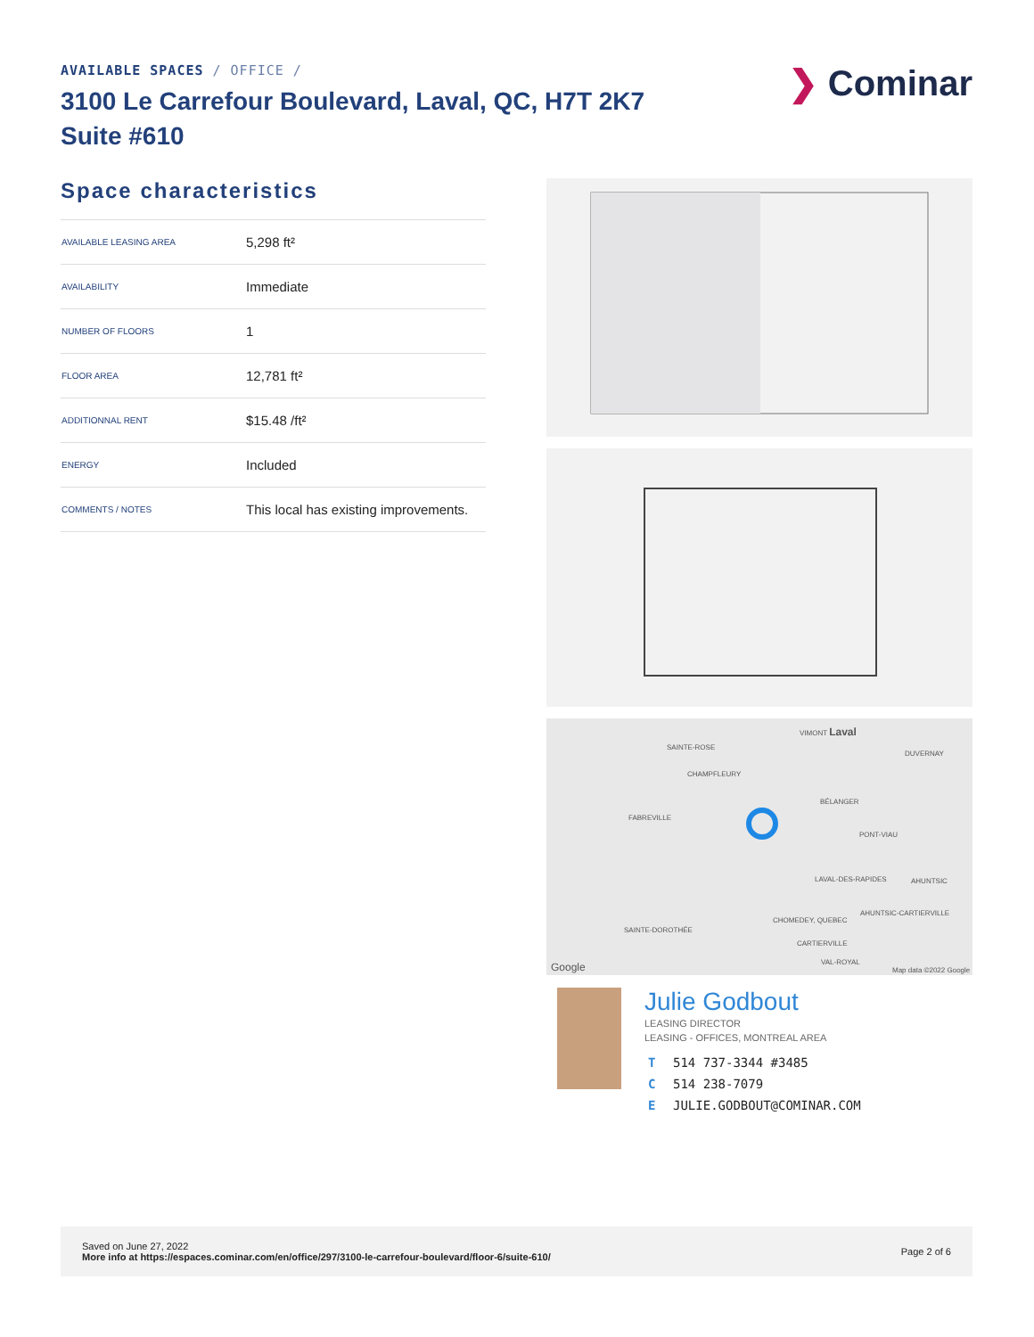AVAILABLE SPACES / OFFICE /
3100 Le Carrefour Boulevard, Laval, QC, H7T 2K7
Suite #610
❯ Cominar
Space characteristics
| AVAILABLE LEASING AREA | 5,298 ft² |
| AVAILABILITY | Immediate |
| NUMBER OF FLOORS | 1 |
| FLOOR AREA | 12,781 ft² |
| ADDITIONNAL RENT | $15.48 /ft² |
| ENERGY | Included |
| COMMENTS / NOTES | This local has existing improvements. |
VIMONT Laval
SAINTE-ROSE
DUVERNAY
CHAMPFLEURY
BÉLANGER
FABREVILLE
PONT-VIAU
LAVAL-DES-RAPIDES AHUNTSIC
AHUNTSIC-CARTIERVILLE
CHOMEDEY, QUEBEC
SAINTE-DOROTHÉE
CARTIERVILLE
VAL-ROYAL Google Map data ©2022 Google
Julie Godbout
LEASING DIRECTOR
LEASING - OFFICES, MONTREAL AREA
T 514 737-3344 #3485
C 514 238-7079
E JULIE.GODBOUT@COMINAR.COM
Saved on June 27, 2022
More info at https://espaces.cominar.com/en/office/297/3100-le-carrefour-boulevard/floor-6/suite-610/
Page 2 of 6